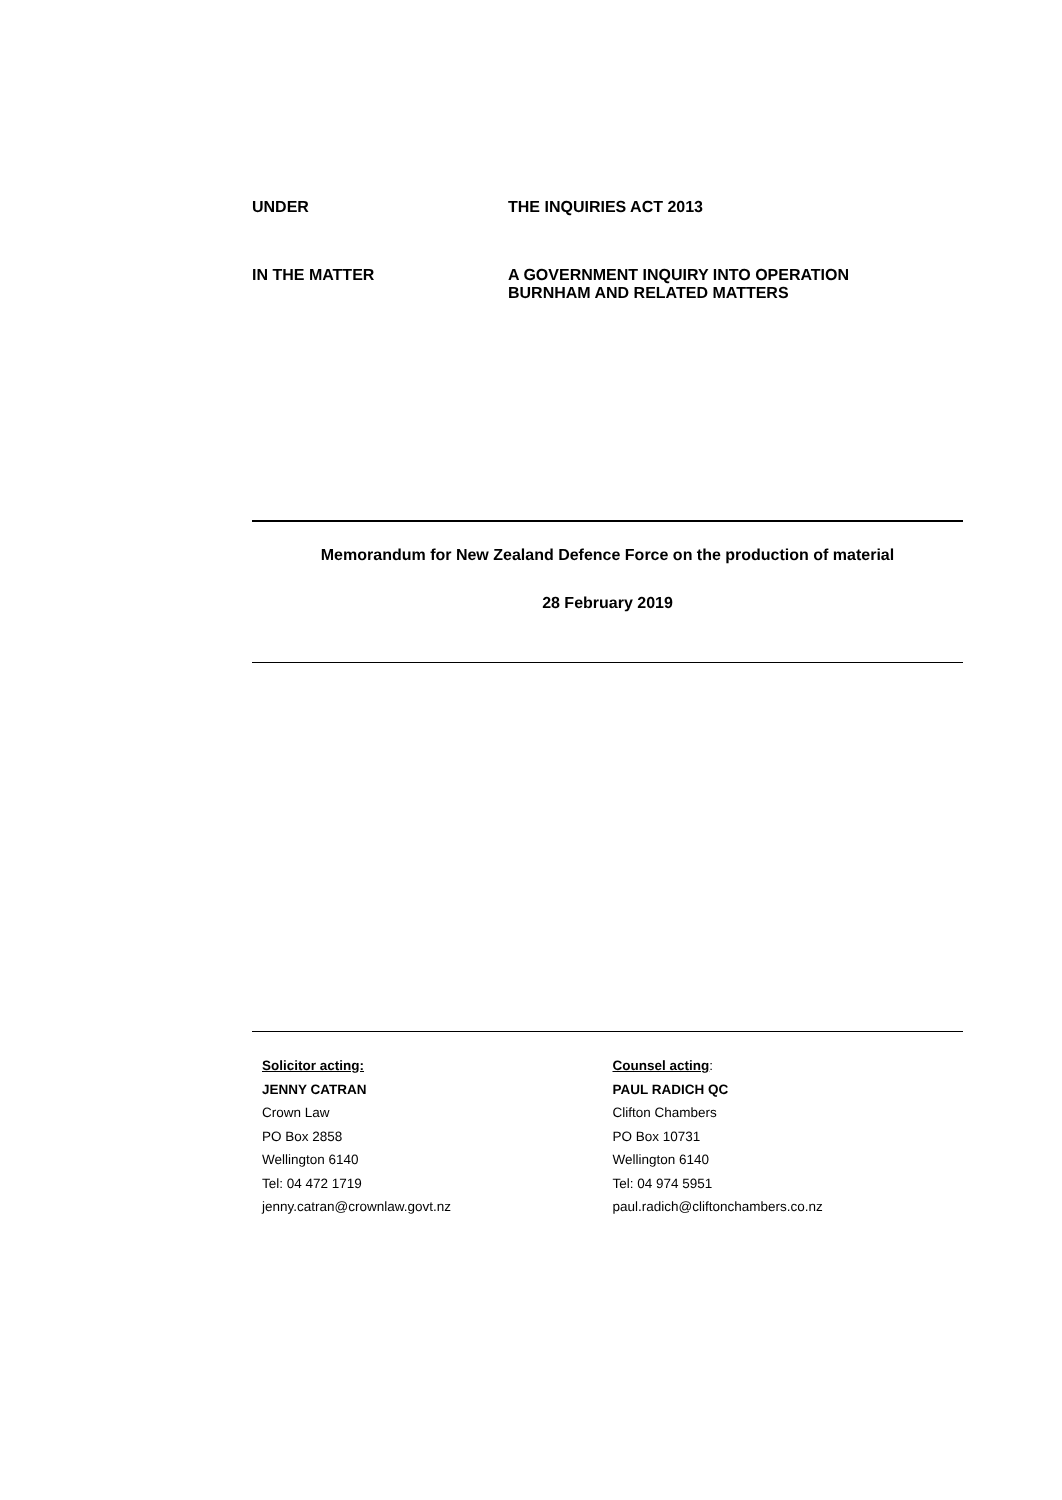UNDER THE INQUIRIES ACT 2013
IN THE MATTER A GOVERNMENT INQUIRY INTO OPERATION
BURNHAM AND RELATED MATTERS
Memorandum for New Zealand Defence Force on the production of material
28 February 2019
Solicitor acting:
JENNY CATRAN
Crown Law
PO Box 2858
Wellington 6140
Tel: 04 472 1719
jenny.catran@crownlaw.govt.nz
Counsel acting:
PAUL RADICH QC
Clifton Chambers
PO Box 10731
Wellington 6140
Tel: 04 974 5951
paul.radich@cliftonchambers.co.nz